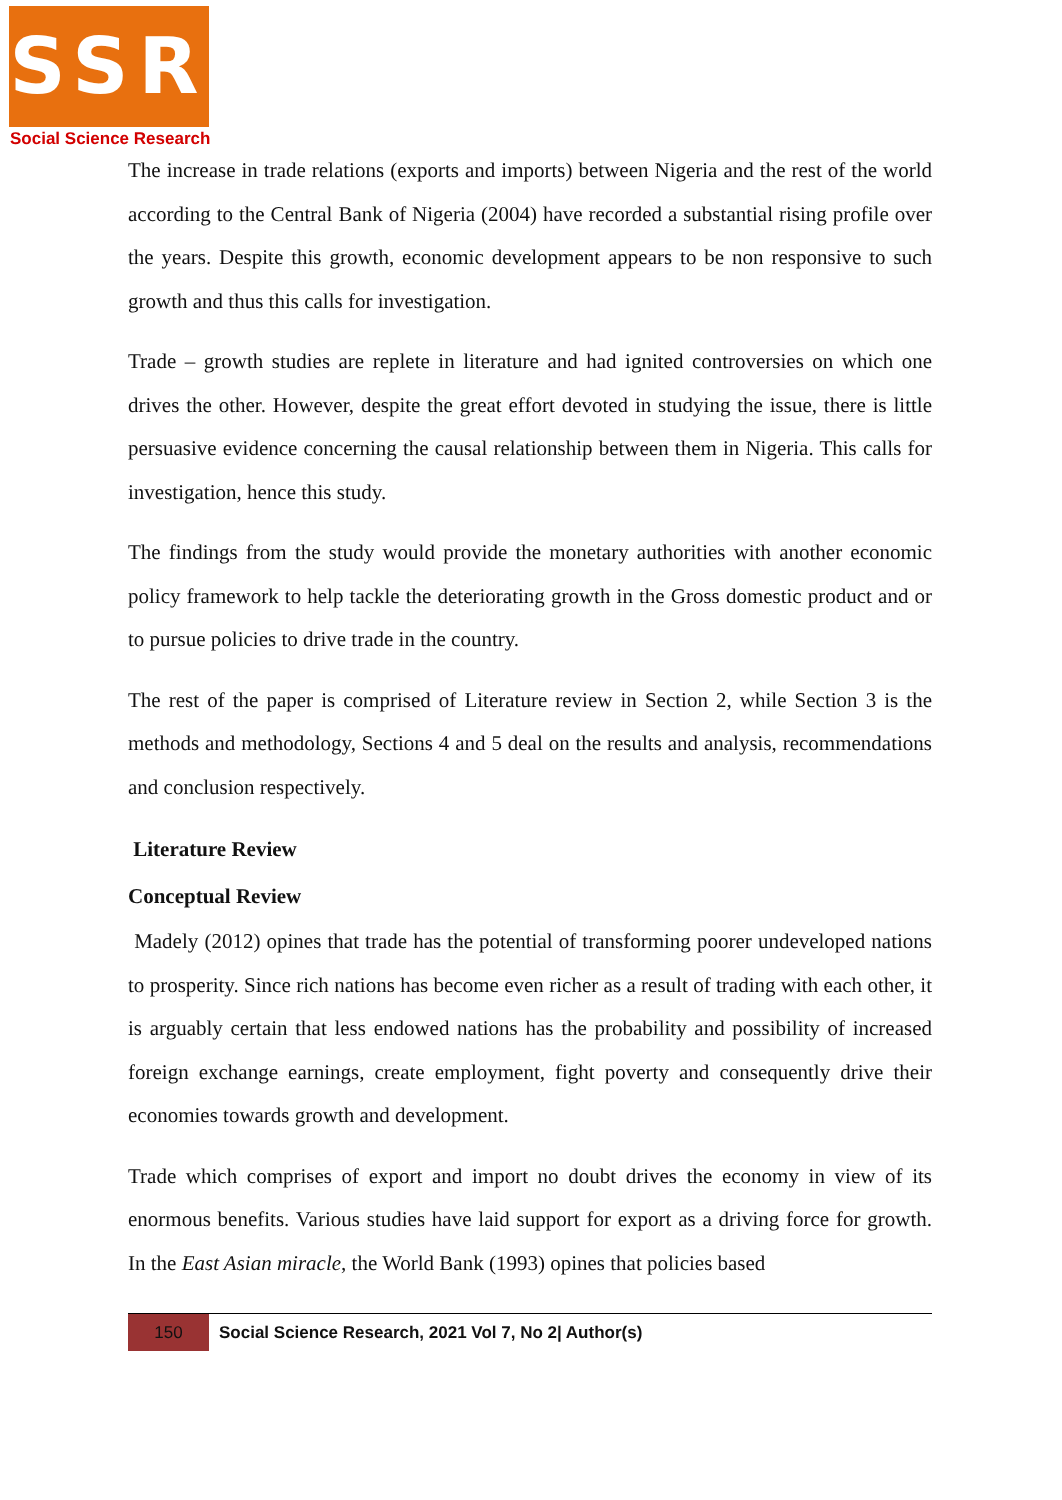SSR
Social Science Research
The increase in trade relations (exports and imports) between Nigeria and the rest of the world according to the Central Bank of Nigeria (2004) have recorded a substantial rising profile over the years. Despite this growth, economic development appears to be non responsive to such growth and thus this calls for investigation.
Trade – growth studies are replete in literature and had ignited controversies on which one drives the other. However, despite the great effort devoted in studying the issue, there is little persuasive evidence concerning the causal relationship between them in Nigeria. This calls for investigation, hence this study.
The findings from the study would provide the monetary authorities with another economic policy framework to help tackle the deteriorating growth in the Gross domestic product and or to pursue policies to drive trade in the country.
The rest of the paper is comprised of Literature review in Section 2, while Section 3 is the methods and methodology, Sections 4 and 5 deal on the results and analysis, recommendations and conclusion respectively.
Literature Review
Conceptual Review
Madely (2012) opines that trade has the potential of transforming poorer undeveloped nations to prosperity. Since rich nations has become even richer as a result of trading with each other, it is arguably certain that less endowed nations has the probability and possibility of increased foreign exchange earnings, create employment, fight poverty and consequently drive their economies towards growth and development.
Trade which comprises of export and import no doubt drives the economy in view of its enormous benefits. Various studies have laid support for export as a driving force for growth. In the East Asian miracle, the World Bank (1993) opines that policies based
150
Social Science Research, 2021 Vol 7, No 2| Author(s)